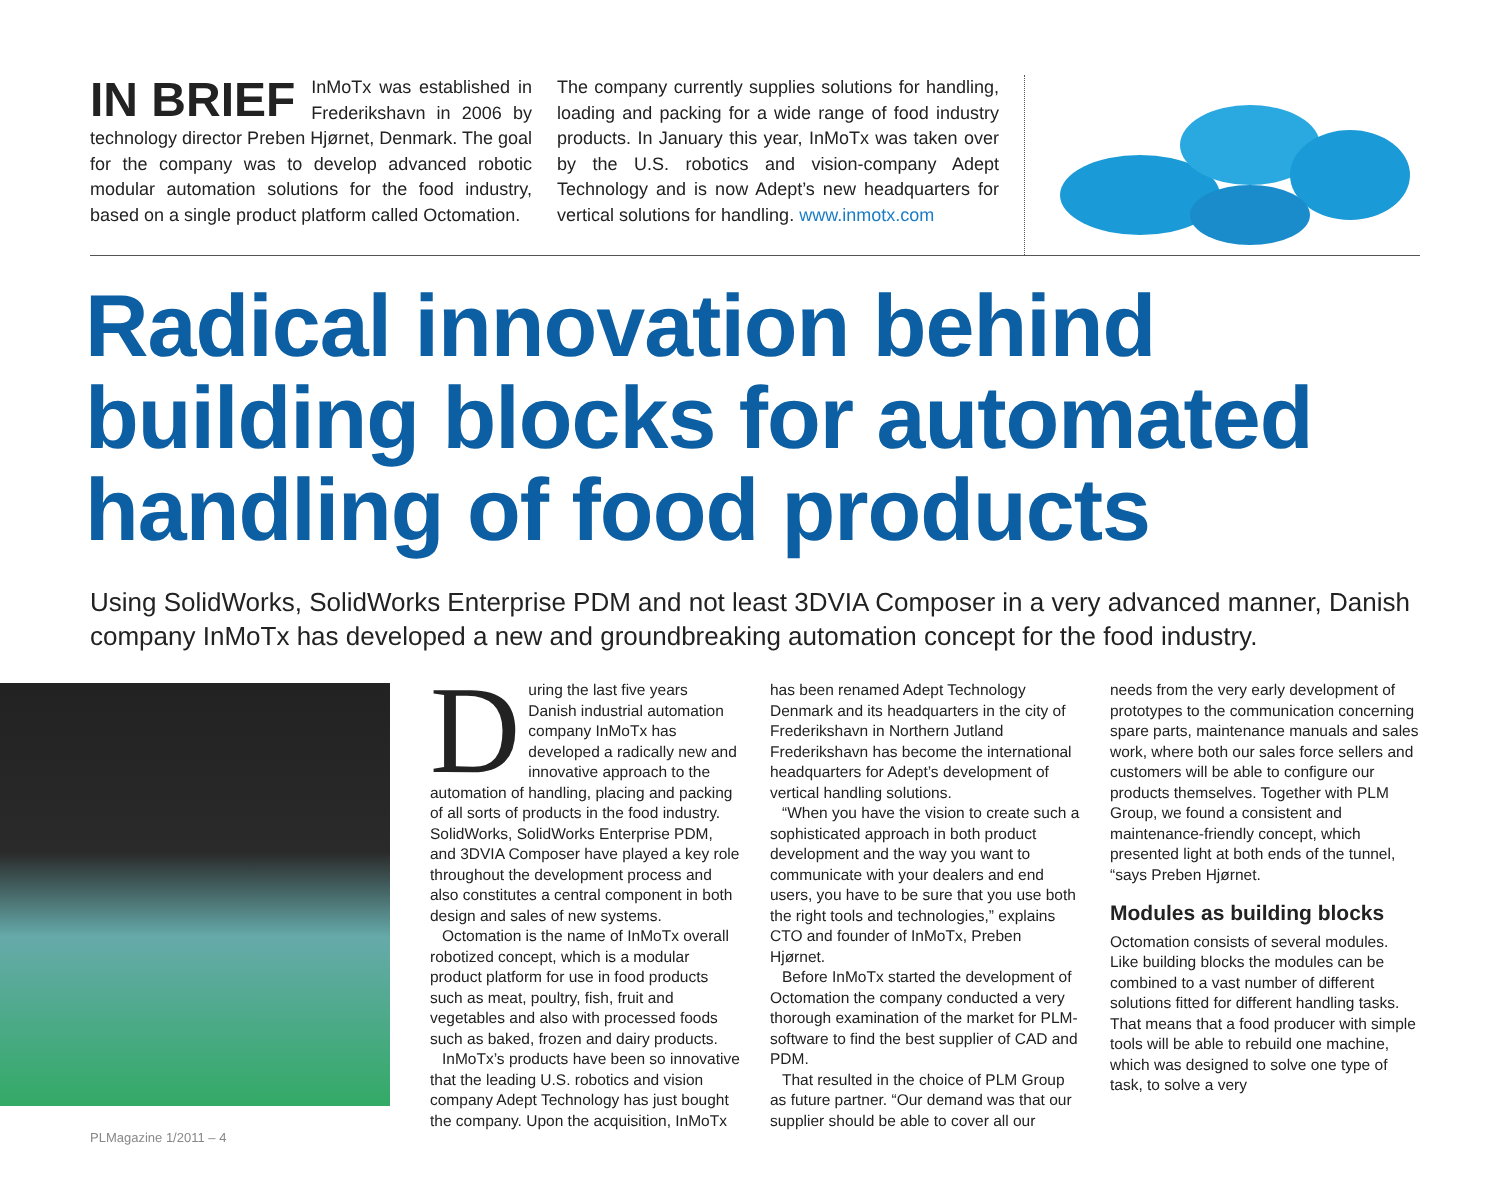IN BRIEF InMoTx was established in Frederikshavn in 2006 by technology director Preben Hjørnet, Denmark. The goal for the company was to develop advanced robotic modular automation solutions for the food industry, based on a single product platform called Octomation.
The company currently supplies solutions for handling, loading and packing for a wide range of food industry products. In January this year, InMoTx was taken over by the U.S. robotics and vision-company Adept Technology and is now Adept’s new headquarters for vertical solutions for handling. www.inmotx.com
Radical innovation behind
building blocks for automated
handling of food products
Using SolidWorks, SolidWorks Enterprise PDM and not least 3DVIA Composer in a very advanced manner, Danish company InMoTx has developed a new and groundbreaking automation concept for the food industry.
During the last five years Danish industrial automation company InMoTx has developed a radically new and innovative approach to the automation of handling, placing and packing of all sorts of products in the food industry. SolidWorks, SolidWorks Enterprise PDM, and 3DVIA Composer have played a key role throughout the development process and also constitutes a central component in both design and sales of new systems.
Octomation is the name of InMoTx overall robotized concept, which is a modular product platform for use in food products such as meat, poultry, fish, fruit and vegetables and also with processed foods such as baked, frozen and dairy products.
InMoTx’s products have been so innovative that the leading U.S. robotics and vision company Adept Technology has just bought the company. Upon the acquisition, InMoTx has been renamed Adept Technology Denmark and its headquarters in the city of Frederikshavn in Northern Jutland Frederikshavn has become the international headquarters for Adept’s development of vertical handling solutions.
“When you have the vision to create such a sophisticated approach in both product development and the way you want to communicate with your dealers and end users, you have to be sure that you use both the right tools and technologies,” explains CTO and founder of InMoTx, Preben Hjørnet.
Before InMoTx started the development of Octomation the company conducted a very thorough examination of the market for PLM-software to find the best supplier of CAD and PDM.
That resulted in the choice of PLM Group as future partner. “Our demand was that our supplier should be able to cover all our needs from the very early development of prototypes to the communication concerning spare parts, maintenance manuals and sales work, where both our sales force sellers and customers will be able to configure our products themselves. Together with PLM Group, we found a consistent and maintenance-friendly concept, which presented light at both ends of the tunnel, “says Preben Hjørnet.
Modules as building blocks
Octomation consists of several modules. Like building blocks the modules can be combined to a vast number of different solutions fitted for different handling tasks. That means that a food producer with simple tools will be able to rebuild one machine, which was designed to solve one type of task, to solve a very
PLMagazine 1/2011 – 4